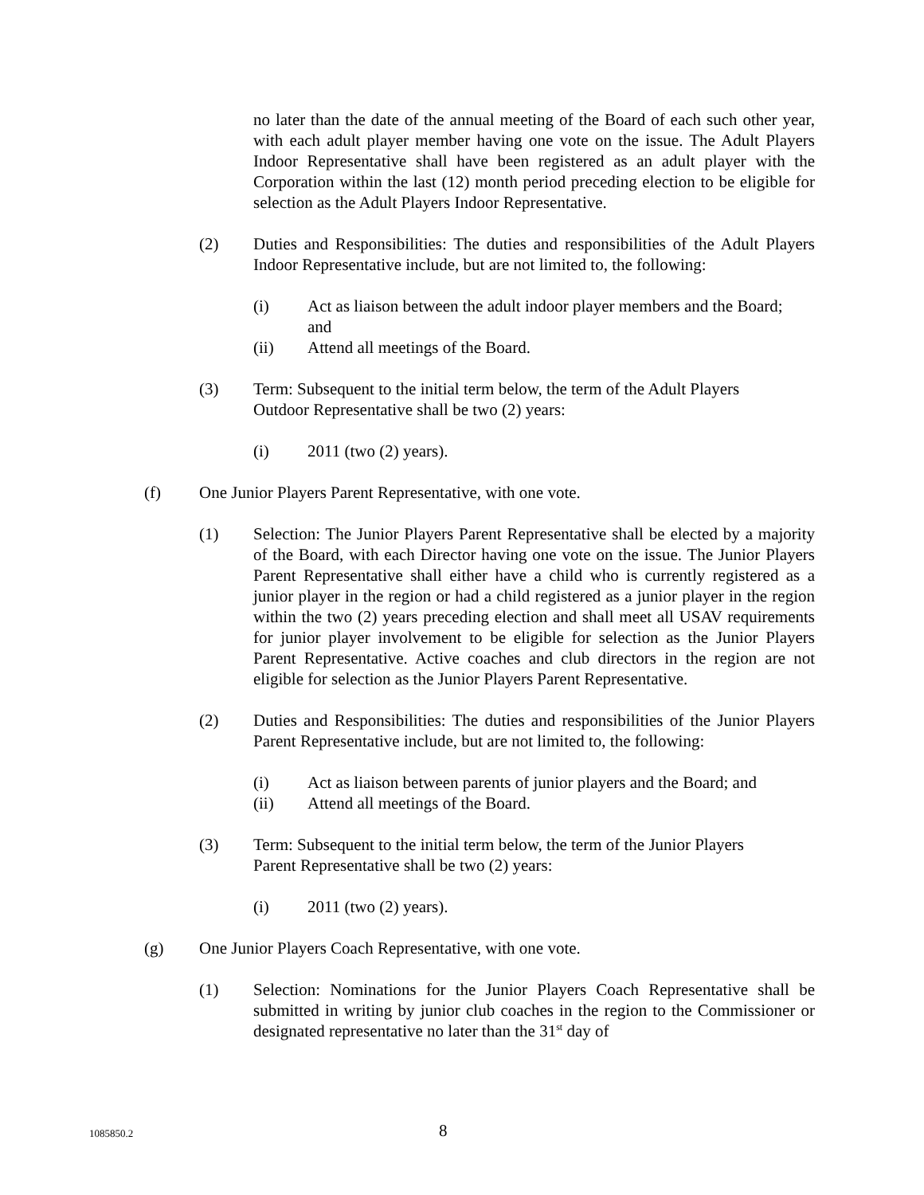no later than the date of the annual meeting of the Board of each such other year, with each adult player member having one vote on the issue. The Adult Players Indoor Representative shall have been registered as an adult player with the Corporation within the last (12) month period preceding election to be eligible for selection as the Adult Players Indoor Representative.
(2) Duties and Responsibilities: The duties and responsibilities of the Adult Players Indoor Representative include, but are not limited to, the following:
(i) Act as liaison between the adult indoor player members and the Board; and
(ii) Attend all meetings of the Board.
(3) Term: Subsequent to the initial term below, the term of the Adult Players
Outdoor Representative shall be two (2) years:
(i) 2011 (two (2) years).
(f) One Junior Players Parent Representative, with one vote.
(1) Selection: The Junior Players Parent Representative shall be elected by a majority of the Board, with each Director having one vote on the issue. The Junior Players Parent Representative shall either have a child who is currently registered as a junior player in the region or had a child registered as a junior player in the region within the two (2) years preceding election and shall meet all USAV requirements for junior player involvement to be eligible for selection as the Junior Players Parent Representative. Active coaches and club directors in the region are not eligible for selection as the Junior Players Parent Representative.
(2) Duties and Responsibilities: The duties and responsibilities of the Junior Players Parent Representative include, but are not limited to, the following:
(i) Act as liaison between parents of junior players and the Board; and
(ii) Attend all meetings of the Board.
(3) Term: Subsequent to the initial term below, the term of the Junior Players
Parent Representative shall be two (2) years:
(i) 2011 (two (2) years).
(g) One Junior Players Coach Representative, with one vote.
(1) Selection: Nominations for the Junior Players Coach Representative shall be submitted in writing by junior club coaches in the region to the Commissioner or designated representative no later than the 31<sup>st</sup> day of
1085850.2 8